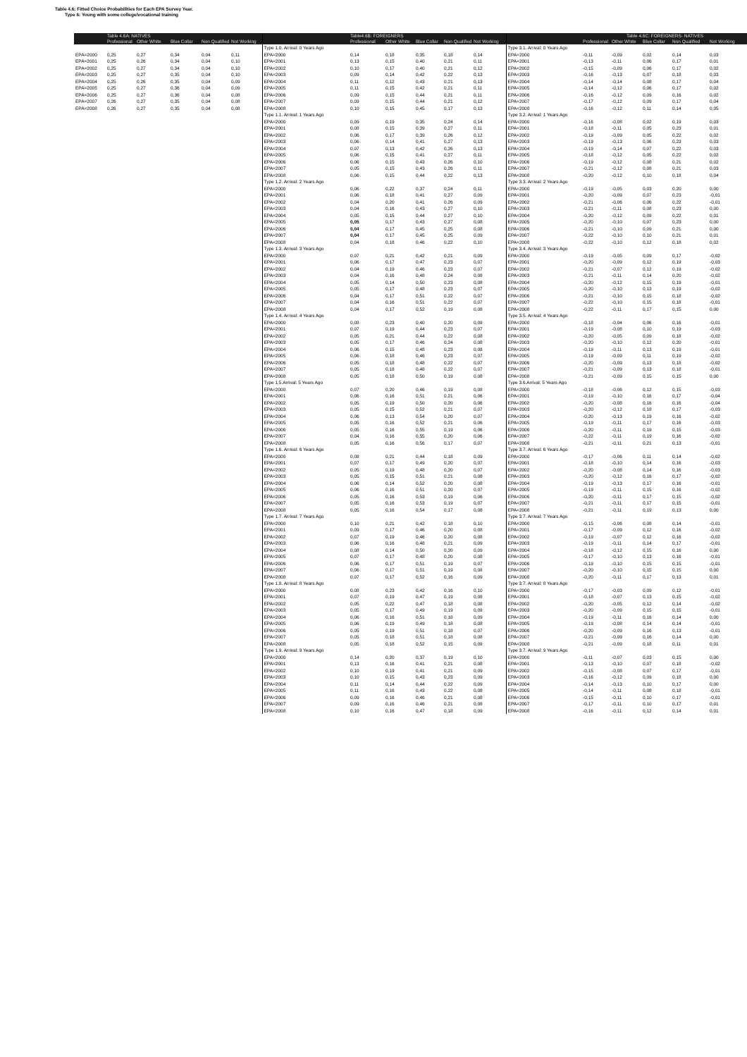Table 4.6: Fitted Choice Probabilities for Each EPA Survey Year.
Type 6: Young with some college/vocational training
| | Table 4.6A: NATIVES | | | | | | Table4.6B: FOREIGNERS | | | | | | Table 4.6C: FOREIGNERS- NATIVES | | | | |
| | Professional | Other White | Blue Collar | Non Qualified | Not Working | | Professional | Other White | Blue Collar | Non Qualified | Not Working | | Professional | Other White | Blue Collar | Non Qualified | Not Working |
| | | | | | | Type 1.0. Arrival: 0 Years Ago | | | | | | Type 3.1. Arrival: 0 Years Ago | | | | | |
| EPA=2000 | 0,25 | 0,27 | 0,34 | 0,04 | 0,11 | EPA=2000 | 0,14 | 0,18 | 0,35 | 0,18 | 0,14 | EPA=2000 | -0,11 | -0,09 | 0,02 | 0,14 | 0,03 |
| EPA=2001 | 0,25 | 0,26 | 0,34 | 0,04 | 0,10 | EPA=2001 | 0,13 | 0,15 | 0,40 | 0,21 | 0,11 | EPA=2001 | -0,13 | -0,11 | 0,06 | 0,17 | 0,01 |
| EPA=2002 | 0,25 | 0,27 | 0,34 | 0,04 | 0,10 | EPA=2002 | 0,10 | 0,17 | 0,40 | 0,21 | 0,12 | EPA=2002 | -0,15 | -0,09 | 0,06 | 0,17 | 0,02 |
| EPA=2003 | 0,25 | 0,27 | 0,35 | 0,04 | 0,10 | EPA=2003 | 0,09 | 0,14 | 0,42 | 0,22 | 0,13 | EPA=2003 | -0,16 | -0,13 | 0,07 | 0,18 | 0,03 |
| EPA=2004 | 0,25 | 0,26 | 0,35 | 0,04 | 0,09 | EPA=2004 | 0,11 | 0,12 | 0,43 | 0,21 | 0,13 | EPA=2004 | -0,14 | -0,14 | 0,08 | 0,17 | 0,04 |
| EPA=2005 | 0,25 | 0,27 | 0,36 | 0,04 | 0,09 | EPA=2005 | 0,11 | 0,15 | 0,42 | 0,21 | 0,11 | EPA=2005 | -0,14 | -0,12 | 0,06 | 0,17 | 0,02 |
| EPA=2006 | 0,25 | 0,27 | 0,36 | 0,04 | 0,08 | EPA=2006 | 0,09 | 0,15 | 0,44 | 0,21 | 0,11 | EPA=2006 | -0,16 | -0,12 | 0,09 | 0,16 | 0,02 |
| EPA=2007 | 0,26 | 0,27 | 0,35 | 0,04 | 0,08 | EPA=2007 | 0,09 | 0,15 | 0,44 | 0,21 | 0,12 | EPA=2007 | -0,17 | -0,12 | 0,09 | 0,17 | 0,04 |
| EPA=2008 | 0,26 | 0,27 | 0,35 | 0,04 | 0,08 | EPA=2008 | 0,10 | 0,15 | 0,45 | 0,17 | 0,13 | EPA=2008 | -0,16 | -0,12 | 0,11 | 0,14 | 0,05 |
| | | | | | | Type 1.1. Arrival: 1 Years Ago | | | | | | Type 3.2. Arrival: 1 Years Ago | | | | | |
| | | | | | | EPA=2000 | 0,09 | 0,19 | 0,35 | 0,24 | 0,14 | EPA=2000 | -0,16 | -0,08 | 0,02 | 0,19 | 0,03 |
| | | | | | | EPA=2001 | 0,08 | 0,15 | 0,39 | 0,27 | 0,11 | EPA=2001 | -0,18 | -0,11 | 0,05 | 0,23 | 0,01 |
| | | | | | | EPA=2002 | 0,06 | 0,17 | 0,39 | 0,26 | 0,12 | EPA=2002 | -0,19 | -0,09 | 0,05 | 0,22 | 0,02 |
| | | | | | | EPA=2003 | 0,06 | 0,14 | 0,41 | 0,27 | 0,13 | EPA=2003 | -0,19 | -0,13 | 0,06 | 0,23 | 0,03 |
| | | | | | | EPA=2004 | 0,07 | 0,13 | 0,42 | 0,26 | 0,13 | EPA=2004 | -0,19 | -0,14 | 0,07 | 0,22 | 0,03 |
| | | | | | | EPA=2005 | 0,06 | 0,15 | 0,41 | 0,27 | 0,11 | EPA=2005 | -0,18 | -0,12 | 0,05 | 0,22 | 0,02 |
| | | | | | | EPA=2006 | 0,06 | 0,15 | 0,43 | 0,26 | 0,10 | EPA=2006 | -0,19 | -0,12 | 0,08 | 0,21 | 0,02 |
| | | | | | | EPA=2007 | 0,05 | 0,15 | 0,43 | 0,26 | 0,11 | EPA=2007 | -0,21 | -0,12 | 0,08 | 0,21 | 0,03 |
| | | | | | | EPA=2008 | 0,06 | 0,15 | 0,44 | 0,22 | 0,13 | EPA=2008 | -0,20 | -0,12 | 0,10 | 0,18 | 0,04 |
| | | | | | | Type 1.2. Arrival: 2 Years Ago | | | | | | Type 3.3. Arrival: 2 Years Ago | | | | | |
| | | | | | | EPA=2000 | 0,06 | 0,22 | 0,37 | 0,24 | 0,11 | EPA=2000 | -0,19 | -0,05 | 0,03 | 0,20 | 0,00 |
| | | | | | | EPA=2001 | 0,06 | 0,18 | 0,41 | 0,27 | 0,09 | EPA=2001 | -0,20 | -0,09 | 0,07 | 0,23 | -0,01 |
| | | | | | | EPA=2002 | 0,04 | 0,20 | 0,41 | 0,26 | 0,09 | EPA=2002 | -0,21 | -0,06 | 0,06 | 0,22 | -0,01 |
| | | | | | | EPA=2003 | 0,04 | 0,16 | 0,43 | 0,27 | 0,10 | EPA=2003 | -0,21 | -0,11 | 0,08 | 0,23 | 0,00 |
| | | | | | | EPA=2004 | 0,05 | 0,15 | 0,44 | 0,27 | 0,10 | EPA=2004 | -0,20 | -0,12 | 0,09 | 0,22 | 0,01 |
| | | | | | | EPA=2005 | 0,05 | 0,17 | 0,43 | 0,27 | 0,08 | EPA=2005 | -0,20 | -0,10 | 0,07 | 0,23 | 0,00 |
| | | | | | | EPA=2006 | 0,04 | 0,17 | 0,45 | 0,25 | 0,08 | EPA=2006 | -0,21 | -0,10 | 0,09 | 0,21 | 0,00 |
| | | | | | | EPA=2007 | 0,04 | 0,17 | 0,45 | 0,25 | 0,09 | EPA=2007 | -0,22 | -0,10 | 0,10 | 0,21 | 0,01 |
| | | | | | | EPA=2008 | 0,04 | 0,18 | 0,46 | 0,22 | 0,10 | EPA=2008 | -0,22 | -0,10 | 0,12 | 0,18 | 0,02 |
| | | | | | | Type 1.3. Arrival: 3 Years Ago | | | | | | Type 3.4. Arrival: 3 Years Ago | | | | | |
| | | | | | | EPA=2000 | 0,07 | 0,21 | 0,42 | 0,21 | 0,09 | EPA=2000 | -0,19 | -0,05 | 0,09 | 0,17 | -0,02 |
| | | | | | | EPA=2001 | 0,06 | 0,17 | 0,47 | 0,23 | 0,07 | EPA=2001 | -0,20 | -0,09 | 0,12 | 0,19 | -0,03 |
| | | | | | | EPA=2002 | 0,04 | 0,19 | 0,46 | 0,23 | 0,07 | EPA=2002 | -0,21 | -0,07 | 0,12 | 0,19 | -0,02 |
| | | | | | | EPA=2003 | 0,04 | 0,16 | 0,48 | 0,24 | 0,08 | EPA=2003 | -0,21 | -0,11 | 0,14 | 0,20 | -0,02 |
| | | | | | | EPA=2004 | 0,05 | 0,14 | 0,50 | 0,23 | 0,08 | EPA=2004 | -0,20 | -0,12 | 0,15 | 0,19 | -0,01 |
| | | | | | | EPA=2005 | 0,05 | 0,17 | 0,48 | 0,23 | 0,07 | EPA=2005 | -0,20 | -0,10 | 0,13 | 0,19 | -0,02 |
| | | | | | | EPA=2006 | 0,04 | 0,17 | 0,51 | 0,22 | 0,07 | EPA=2006 | -0,21 | -0,10 | 0,15 | 0,18 | -0,02 |
| | | | | | | EPA=2007 | 0,04 | 0,16 | 0,51 | 0,22 | 0,07 | EPA=2007 | -0,22 | -0,10 | 0,15 | 0,18 | -0,01 |
| | | | | | | EPA=2008 | 0,04 | 0,17 | 0,52 | 0,19 | 0,08 | EPA=2008 | -0,22 | -0,11 | 0,17 | 0,15 | 0,00 |
| | | | | | | Type 1.4. Arrival: 4 Years Ago | | | | | | Type 3.5. Arrival: 4 Years Ago | | | | | |
| | | | | | | EPA=2000 | 0,08 | 0,23 | 0,40 | 0,20 | 0,09 | EPA=2000 | -0,18 | -0,04 | 0,06 | 0,16 | -0,01 |
| | | | | | | EPA=2001 | 0,07 | 0,19 | 0,44 | 0,23 | 0,07 | EPA=2001 | -0,19 | -0,08 | 0,10 | 0,19 | -0,03 |
| | | | | | | EPA=2002 | 0,05 | 0,21 | 0,44 | 0,22 | 0,08 | EPA=2002 | -0,20 | -0,05 | 0,09 | 0,18 | -0,02 |
| | | | | | | EPA=2003 | 0,05 | 0,17 | 0,46 | 0,24 | 0,08 | EPA=2003 | -0,20 | -0,10 | 0,12 | 0,20 | -0,01 |
| | | | | | | EPA=2004 | 0,06 | 0,15 | 0,48 | 0,23 | 0,08 | EPA=2004 | -0,19 | -0,11 | 0,13 | 0,19 | -0,01 |
| | | | | | | EPA=2005 | 0,06 | 0,18 | 0,46 | 0,23 | 0,07 | EPA=2005 | -0,19 | -0,09 | 0,11 | 0,19 | -0,02 |
| | | | | | | EPA=2006 | 0,05 | 0,18 | 0,48 | 0,22 | 0,07 | EPA=2006 | -0,20 | -0,09 | 0,13 | 0,18 | -0,02 |
| | | | | | | EPA=2007 | 0,05 | 0,18 | 0,48 | 0,22 | 0,07 | EPA=2007 | -0,21 | -0,09 | 0,13 | 0,18 | -0,01 |
| | | | | | | EPA=2008 | 0,05 | 0,18 | 0,50 | 0,19 | 0,08 | EPA=2008 | -0,21 | -0,09 | 0,15 | 0,15 | 0,00 |
| | | | | | | Type 1.5.Arrival: 5 Years Ago | | | | | | Type 3.6.Arrival: 5 Years Ago | | | | | |
| | | | | | | EPA=2000 | 0,07 | 0,20 | 0,46 | 0,19 | 0,08 | EPA=2000 | -0,18 | -0,06 | 0,12 | 0,15 | -0,03 |
| | | | | | | EPA=2001 | 0,06 | 0,16 | 0,51 | 0,21 | 0,06 | EPA=2001 | -0,19 | -0,10 | 0,16 | 0,17 | -0,04 |
| | | | | | | EPA=2002 | 0,05 | 0,19 | 0,50 | 0,20 | 0,06 | EPA=2002 | -0,20 | -0,08 | 0,16 | 0,16 | -0,04 |
| | | | | | | EPA=2003 | 0,05 | 0,15 | 0,52 | 0,21 | 0,07 | EPA=2003 | -0,20 | -0,12 | 0,18 | 0,17 | -0,03 |
| | | | | | | EPA=2004 | 0,06 | 0,13 | 0,54 | 0,20 | 0,07 | EPA=2004 | -0,20 | -0,13 | 0,19 | 0,16 | -0,02 |
| | | | | | | EPA=2005 | 0,05 | 0,16 | 0,52 | 0,21 | 0,06 | EPA=2005 | -0,19 | -0,11 | 0,17 | 0,16 | -0,03 |
| | | | | | | EPA=2006 | 0,05 | 0,16 | 0,55 | 0,19 | 0,06 | EPA=2006 | -0,20 | -0,11 | 0,19 | 0,15 | -0,03 |
| | | | | | | EPA=2007 | 0,04 | 0,16 | 0,55 | 0,20 | 0,06 | EPA=2007 | -0,22 | -0,11 | 0,19 | 0,16 | -0,02 |
| | | | | | | EPA=2008 | 0,05 | 0,16 | 0,56 | 0,17 | 0,07 | EPA=2008 | -0,21 | -0,11 | 0,21 | 0,13 | -0,01 |
| | | | | | | Type 1.6. Arrival: 6 Years Ago | | | | | | Type 3.7. Arrival: 6 Years Ago | | | | | |
| | | | | | | EPA=2000 | 0,08 | 0,21 | 0,44 | 0,18 | 0,09 | EPA=2000 | -0,17 | -0,06 | 0,11 | 0,14 | -0,02 |
| | | | | | | EPA=2001 | 0,07 | 0,17 | 0,49 | 0,20 | 0,07 | EPA=2001 | -0,18 | -0,10 | 0,14 | 0,16 | -0,03 |
| | | | | | | EPA=2002 | 0,05 | 0,19 | 0,48 | 0,20 | 0,07 | EPA=2002 | -0,20 | -0,08 | 0,14 | 0,16 | -0,03 |
| | | | | | | EPA=2003 | 0,05 | 0,15 | 0,51 | 0,21 | 0,08 | EPA=2003 | -0,20 | -0,12 | 0,16 | 0,17 | -0,02 |
| | | | | | | EPA=2004 | 0,06 | 0,14 | 0,52 | 0,20 | 0,08 | EPA=2004 | -0,19 | -0,13 | 0,17 | 0,16 | -0,01 |
| | | | | | | EPA=2005 | 0,06 | 0,16 | 0,51 | 0,20 | 0,07 | EPA=2005 | -0,19 | -0,11 | 0,15 | 0,16 | -0,02 |
| | | | | | | EPA=2006 | 0,05 | 0,16 | 0,53 | 0,19 | 0,06 | EPA=2006 | -0,20 | -0,11 | 0,17 | 0,15 | -0,02 |
| | | | | | | EPA=2007 | 0,05 | 0,16 | 0,53 | 0,19 | 0,07 | EPA=2007 | -0,21 | -0,11 | 0,17 | 0,15 | -0,01 |
| | | | | | | EPA=2008 | 0,05 | 0,16 | 0,54 | 0,17 | 0,08 | EPA=2008 | -0,21 | -0,11 | 0,19 | 0,13 | 0,00 |
| | | | | | | Type 1.7. Arrival: 7 Years Ago | | | | | | Type 3.7. Arrival: 7 Years Ago | | | | | |
| | | | | | | EPA=2000 | 0,10 | 0,21 | 0,42 | 0,18 | 0,10 | EPA=2000 | -0,15 | -0,06 | 0,08 | 0,14 | -0,01 |
| | | | | | | EPA=2001 | 0,09 | 0,17 | 0,46 | 0,20 | 0,08 | EPA=2001 | -0,17 | -0,09 | 0,12 | 0,16 | -0,02 |
| | | | | | | EPA=2002 | 0,07 | 0,19 | 0,46 | 0,20 | 0,08 | EPA=2002 | -0,19 | -0,07 | 0,12 | 0,16 | -0,02 |
| | | | | | | EPA=2003 | 0,06 | 0,16 | 0,48 | 0,21 | 0,09 | EPA=2003 | -0,19 | -0,11 | 0,14 | 0,17 | -0,01 |
| | | | | | | EPA=2004 | 0,08 | 0,14 | 0,50 | 0,20 | 0,09 | EPA=2004 | -0,18 | -0,12 | 0,15 | 0,16 | 0,00 |
| | | | | | | EPA=2005 | 0,07 | 0,17 | 0,48 | 0,20 | 0,08 | EPA=2005 | -0,17 | -0,10 | 0,13 | 0,16 | -0,01 |
| | | | | | | EPA=2006 | 0,06 | 0,17 | 0,51 | 0,19 | 0,07 | EPA=2006 | -0,19 | -0,10 | 0,15 | 0,15 | -0,01 |
| | | | | | | EPA=2007 | 0,06 | 0,17 | 0,51 | 0,19 | 0,08 | EPA=2007 | -0,20 | -0,10 | 0,15 | 0,15 | 0,00 |
| | | | | | | EPA=2008 | 0,07 | 0,17 | 0,52 | 0,16 | 0,09 | EPA=2008 | -0,20 | -0,11 | 0,17 | 0,13 | 0,01 |
| | | | | | | Type 1.8. Arrival: 8 Years Ago | | | | | | Type 3.7. Arrival: 8 Years Ago | | | | | |
| | | | | | | EPA=2000 | 0,08 | 0,23 | 0,42 | 0,16 | 0,10 | EPA=2000 | -0,17 | -0,03 | 0,09 | 0,12 | -0,01 |
| | | | | | | EPA=2001 | 0,07 | 0,19 | 0,47 | 0,19 | 0,08 | EPA=2001 | -0,18 | -0,07 | 0,13 | 0,15 | -0,02 |
| | | | | | | EPA=2002 | 0,05 | 0,22 | 0,47 | 0,18 | 0,08 | EPA=2002 | -0,20 | -0,05 | 0,12 | 0,14 | -0,02 |
| | | | | | | EPA=2003 | 0,05 | 0,17 | 0,49 | 0,19 | 0,09 | EPA=2003 | -0,20 | -0,09 | 0,15 | 0,15 | -0,01 |
| | | | | | | EPA=2004 | 0,06 | 0,16 | 0,51 | 0,18 | 0,09 | EPA=2004 | -0,19 | -0,11 | 0,16 | 0,14 | 0,00 |
| | | | | | | EPA=2005 | 0,06 | 0,19 | 0,49 | 0,18 | 0,08 | EPA=2005 | -0,19 | -0,08 | 0,14 | 0,14 | -0,01 |
| | | | | | | EPA=2006 | 0,05 | 0,19 | 0,51 | 0,18 | 0,07 | EPA=2006 | -0,20 | -0,09 | 0,16 | 0,13 | -0,01 |
| | | | | | | EPA=2007 | 0,05 | 0,18 | 0,51 | 0,18 | 0,08 | EPA=2007 | -0,21 | -0,09 | 0,16 | 0,14 | 0,00 |
| | | | | | | EPA=2008 | 0,05 | 0,18 | 0,52 | 0,15 | 0,09 | EPA=2008 | -0,21 | -0,09 | 0,18 | 0,11 | 0,01 |
| | | | | | | Type 1.9. Arrival: 9 Years Ago | | | | | | Type 3.7. Arrival: 9 Years Ago | | | | | |
| | | | | | | EPA=2000 | 0,14 | 0,20 | 0,37 | 0,19 | 0,10 | EPA=2000 | -0,11 | -0,07 | 0,03 | 0,15 | 0,00 |
| | | | | | | EPA=2001 | 0,13 | 0,16 | 0,41 | 0,21 | 0,08 | EPA=2001 | -0,13 | -0,10 | 0,07 | 0,18 | -0,02 |
| | | | | | | EPA=2002 | 0,10 | 0,19 | 0,41 | 0,21 | 0,09 | EPA=2002 | -0,15 | -0,08 | 0,07 | 0,17 | -0,01 |
| | | | | | | EPA=2003 | 0,10 | 0,15 | 0,43 | 0,23 | 0,09 | EPA=2003 | -0,16 | -0,12 | 0,09 | 0,18 | 0,00 |
| | | | | | | EPA=2004 | 0,11 | 0,14 | 0,44 | 0,22 | 0,09 | EPA=2004 | -0,14 | -0,13 | 0,10 | 0,17 | 0,00 |
| | | | | | | EPA=2005 | 0,11 | 0,16 | 0,43 | 0,22 | 0,08 | EPA=2005 | -0,14 | -0,11 | 0,08 | 0,18 | -0,01 |
| | | | | | | EPA=2006 | 0,09 | 0,16 | 0,46 | 0,21 | 0,08 | EPA=2006 | -0,15 | -0,11 | 0,10 | 0,17 | -0,01 |
| | | | | | | EPA=2007 | 0,09 | 0,16 | 0,46 | 0,21 | 0,08 | EPA=2007 | -0,17 | -0,11 | 0,10 | 0,17 | 0,01 |
| | | | | | | EPA=2008 | 0,10 | 0,16 | 0,47 | 0,18 | 0,09 | EPA=2008 | -0,16 | -0,11 | 0,12 | 0,14 | 0,01 |